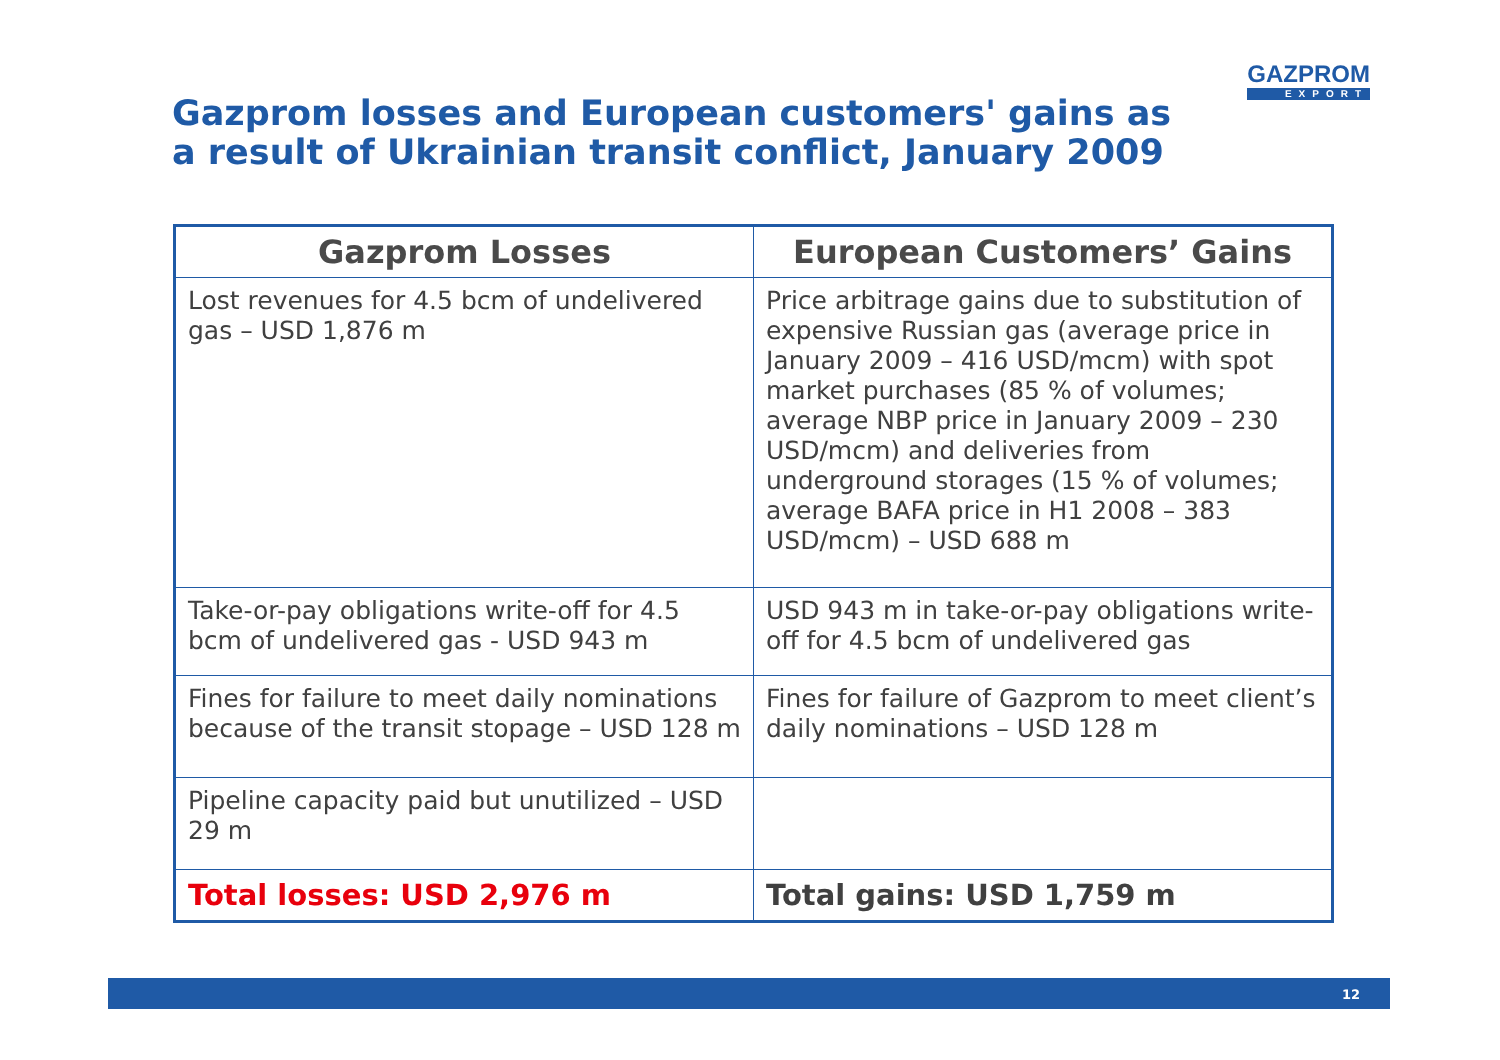Gazprom losses and European customers' gains as
a result of Ukrainian transit conflict, January 2009
GAZPROM
EXPORT
| Gazprom Losses | European Customers’ Gains |
| --- | --- |
| Lost revenues for 4.5 bcm of undelivered gas – USD 1,876 m | Price arbitrage gains due to substitution of expensive Russian gas (average price in January 2009 – 416 USD/mcm) with spot market purchases (85 % of volumes; average NBP price in January 2009 – 230 USD/mcm) and deliveries from underground storages (15 % of volumes; average BAFA price in H1 2008 – 383 USD/mcm) – USD 688 m |
| Take-or-pay obligations write-off for 4.5 bcm of undelivered gas - USD 943 m | USD 943 m in take-or-pay obligations write-off for 4.5 bcm of undelivered gas |
| Fines for failure to meet daily nominations because of the transit stopage – USD 128 m | Fines for failure of Gazprom to meet client’s daily nominations – USD 128 m |
| Pipeline capacity paid but unutilized – USD 29 m | |
| Total losses: USD 2,976 m | Total gains: USD 1,759 m |
12